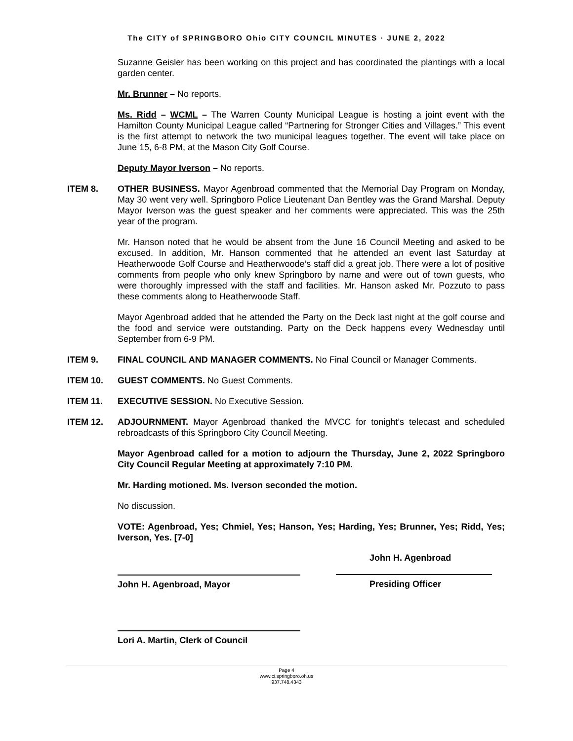The CITY of SPRINGBORO Ohio CITY COUNCIL MINUTES · JUNE 2, 2022
Suzanne Geisler has been working on this project and has coordinated the plantings with a local garden center.
Mr. Brunner – No reports.
Ms. Ridd – WCML – The Warren County Municipal League is hosting a joint event with the Hamilton County Municipal League called “Partnering for Stronger Cities and Villages.” This event is the first attempt to network the two municipal leagues together. The event will take place on June 15, 6-8 PM, at the Mason City Golf Course.
Deputy Mayor Iverson – No reports.
ITEM 8. OTHER BUSINESS. Mayor Agenbroad commented that the Memorial Day Program on Monday, May 30 went very well. Springboro Police Lieutenant Dan Bentley was the Grand Marshal. Deputy Mayor Iverson was the guest speaker and her comments were appreciated. This was the 25th year of the program.
Mr. Hanson noted that he would be absent from the June 16 Council Meeting and asked to be excused. In addition, Mr. Hanson commented that he attended an event last Saturday at Heatherwoode Golf Course and Heatherwoode’s staff did a great job. There were a lot of positive comments from people who only knew Springboro by name and were out of town guests, who were thoroughly impressed with the staff and facilities. Mr. Hanson asked Mr. Pozzuto to pass these comments along to Heatherwoode Staff.
Mayor Agenbroad added that he attended the Party on the Deck last night at the golf course and the food and service were outstanding. Party on the Deck happens every Wednesday until September from 6-9 PM.
ITEM 9. FINAL COUNCIL AND MANAGER COMMENTS. No Final Council or Manager Comments.
ITEM 10. GUEST COMMENTS. No Guest Comments.
ITEM 11. EXECUTIVE SESSION. No Executive Session.
ITEM 12. ADJOURNMENT. Mayor Agenbroad thanked the MVCC for tonight’s telecast and scheduled rebroadcasts of this Springboro City Council Meeting.
Mayor Agenbroad called for a motion to adjourn the Thursday, June 2, 2022 Springboro City Council Regular Meeting at approximately 7:10 PM.
Mr. Harding motioned. Ms. Iverson seconded the motion.
No discussion.
VOTE: Agenbroad, Yes; Chmiel, Yes; Hanson, Yes; Harding, Yes; Brunner, Yes; Ridd, Yes; Iverson, Yes. [7-0]
John H. Agenbroad, Mayor
Lori A. Martin, Clerk of Council
John H. Agenbroad
Presiding Officer
Page 4
www.ci.springboro.oh.us
937.748.4343